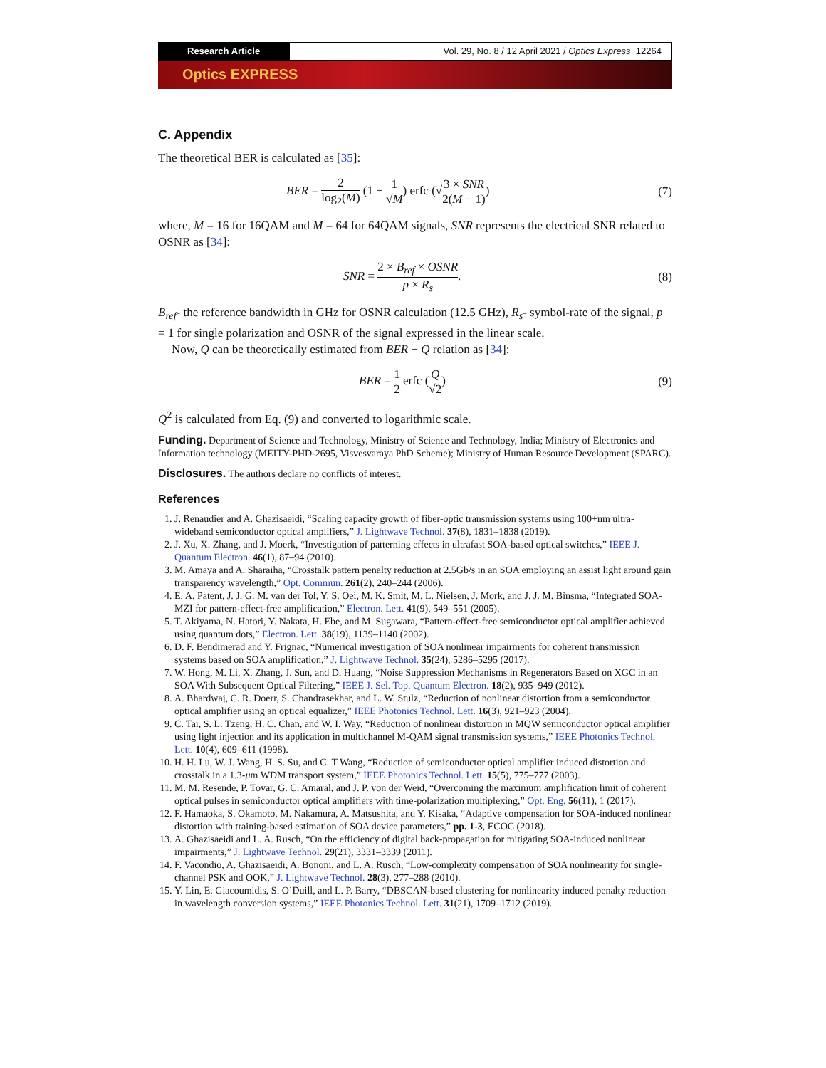Research Article Vol. 29, No. 8 / 12 April 2021 / Optics Express 12264
Optics EXPRESS
C. Appendix
The theoretical BER is calculated as [35]:
BER = 2 log<sub>2</sub>(M) (1 − 1 √M) erfc (√3 × SNR 2(M − 1)) (7)
where, M = 16 for 16QAM and M = 64 for 64QAM signals, SNR represents the electrical SNR related to OSNR as [34]:
SNR = 2 × B<sub>ref</sub> × OSNR p × R<sub>s</sub>. (8)
B<sub>ref</sub>- the reference bandwidth in GHz for OSNR calculation (12.5 GHz), R<sub>s</sub>- symbol-rate of the signal, p = 1 for single polarization and OSNR of the signal expressed in the linear scale.
Now, Q can be theoretically estimated from BER − Q relation as [34]:
BER = 1 2 erfc (Q √2) (9)
Q<sup>2</sup> is calculated from Eq. (9) and converted to logarithmic scale.
Funding. Department of Science and Technology, Ministry of Science and Technology, India; Ministry of Electronics and Information technology (MEITY-PHD-2695, Visvesvaraya PhD Scheme); Ministry of Human Resource Development (SPARC).
Disclosures. The authors declare no conflicts of interest.
References
1. J. Renaudier and A. Ghazisaeidi, “Scaling capacity growth of fiber-optic transmission systems using 100+nm ultra-wideband semiconductor optical amplifiers,” J. Lightwave Technol. 37(8), 1831–1838 (2019).
2. J. Xu, X. Zhang, and J. Moerk, “Investigation of patterning effects in ultrafast SOA-based optical switches,” IEEE J. Quantum Electron. 46(1), 87–94 (2010).
3. M. Amaya and A. Sharaiha, “Crosstalk pattern penalty reduction at 2.5Gb/s in an SOA employing an assist light around gain transparency wavelength,” Opt. Commun. 261(2), 240–244 (2006).
4. E. A. Patent, J. J. G. M. van der Tol, Y. S. Oei, M. K. Smit, M. L. Nielsen, J. Mork, and J. J. M. Binsma, “Integrated SOA-MZI for pattern-effect-free amplification,” Electron. Lett. 41(9), 549–551 (2005).
5. T. Akiyama, N. Hatori, Y. Nakata, H. Ebe, and M. Sugawara, “Pattern-effect-free semiconductor optical amplifier achieved using quantum dots,” Electron. Lett. 38(19), 1139–1140 (2002).
6. D. F. Bendimerad and Y. Frignac, “Numerical investigation of SOA nonlinear impairments for coherent transmission systems based on SOA amplification,” J. Lightwave Technol. 35(24), 5286–5295 (2017).
7. W. Hong, M. Li, X. Zhang, J. Sun, and D. Huang, “Noise Suppression Mechanisms in Regenerators Based on XGC in an SOA With Subsequent Optical Filtering,” IEEE J. Sel. Top. Quantum Electron. 18(2), 935–949 (2012).
8. A. Bhardwaj, C. R. Doerr, S. Chandrasekhar, and L. W. Stulz, “Reduction of nonlinear distortion from a semiconductor optical amplifier using an optical equalizer,” IEEE Photonics Technol. Lett. 16(3), 921–923 (2004).
9. C. Tai, S. L. Tzeng, H. C. Chan, and W. I. Way, “Reduction of nonlinear distortion in MQW semiconductor optical amplifier using light injection and its application in multichannel M-QAM signal transmission systems,” IEEE Photonics Technol. Lett. 10(4), 609–611 (1998).
10. H. H. Lu, W. J. Wang, H. S. Su, and C. T Wang, “Reduction of semiconductor optical amplifier induced distortion and crosstalk in a 1.3-μm WDM transport system,” IEEE Photonics Technol. Lett. 15(5), 775–777 (2003).
11. M. M. Resende, P. Tovar, G. C. Amaral, and J. P. von der Weid, “Overcoming the maximum amplification limit of coherent optical pulses in semiconductor optical amplifiers with time-polarization multiplexing,” Opt. Eng. 56(11), 1 (2017).
12. F. Hamaoka, S. Okamoto, M. Nakamura, A. Matsushita, and Y. Kisaka, “Adaptive compensation for SOA-induced nonlinear distortion with training-based estimation of SOA device parameters,” pp. 1-3, ECOC (2018).
13. A. Ghazisaeidi and L. A. Rusch, “On the efficiency of digital back-propagation for mitigating SOA-induced nonlinear impairments,” J. Lightwave Technol. 29(21), 3331–3339 (2011).
14. F. Vacondio, A. Ghazisaeidi, A. Bononi, and L. A. Rusch, “Low-complexity compensation of SOA nonlinearity for single-channel PSK and OOK,” J. Lightwave Technol. 28(3), 277–288 (2010).
15. Y. Lin, E. Giacoumidis, S. O’Duill, and L. P. Barry, “DBSCAN-based clustering for nonlinearity induced penalty reduction in wavelength conversion systems,” IEEE Photonics Technol. Lett. 31(21), 1709–1712 (2019).